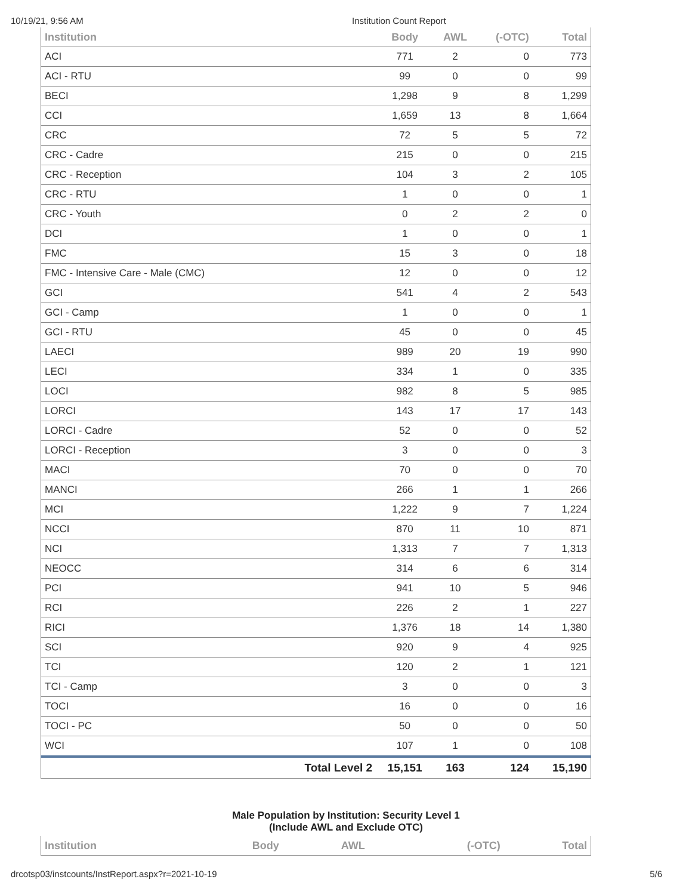10/19/21, 9:56 AM Institution Count Report
| Institution | | Body | AWL | (-OTC) | Total |
| --- | --- | --- | --- | --- | --- |
| ACI | | 771 | 2 | 0 | 773 |
| ACI - RTU | | 99 | 0 | 0 | 99 |
| BECI | | 1,298 | 9 | 8 | 1,299 |
| CCI | | 1,659 | 13 | 8 | 1,664 |
| CRC | | 72 | 5 | 5 | 72 |
| CRC - Cadre | | 215 | 0 | 0 | 215 |
| CRC - Reception | | 104 | 3 | 2 | 105 |
| CRC - RTU | | 1 | 0 | 0 | 1 |
| CRC - Youth | | 0 | 2 | 2 | 0 |
| DCI | | 1 | 0 | 0 | 1 |
| FMC | | 15 | 3 | 0 | 18 |
| FMC - Intensive Care - Male (CMC) | | 12 | 0 | 0 | 12 |
| GCI | | 541 | 4 | 2 | 543 |
| GCI - Camp | | 1 | 0 | 0 | 1 |
| GCI - RTU | | 45 | 0 | 0 | 45 |
| LAECI | | 989 | 20 | 19 | 990 |
| LECI | | 334 | 1 | 0 | 335 |
| LOCI | | 982 | 8 | 5 | 985 |
| LORCI | | 143 | 17 | 17 | 143 |
| LORCI - Cadre | | 52 | 0 | 0 | 52 |
| LORCI - Reception | | 3 | 0 | 0 | 3 |
| MACI | | 70 | 0 | 0 | 70 |
| MANCI | | 266 | 1 | 1 | 266 |
| MCI | | 1,222 | 9 | 7 | 1,224 |
| NCCI | | 870 | 11 | 10 | 871 |
| NCI | | 1,313 | 7 | 7 | 1,313 |
| NEOCC | | 314 | 6 | 6 | 314 |
| PCI | | 941 | 10 | 5 | 946 |
| RCI | | 226 | 2 | 1 | 227 |
| RICI | | 1,376 | 18 | 14 | 1,380 |
| SCI | | 920 | 9 | 4 | 925 |
| TCI | | 120 | 2 | 1 | 121 |
| TCI - Camp | | 3 | 0 | 0 | 3 |
| TOCI | | 16 | 0 | 0 | 16 |
| TOCI - PC | | 50 | 0 | 0 | 50 |
| WCI | | 107 | 1 | 0 | 108 |
| | Total Level 2 | 15,151 | 163 | 124 | 15,190 |
Male Population by Institution: Security Level 1
(Include AWL and Exclude OTC)
| Institution | | Body | AWL | (-OTC) | Total |
| --- | --- | --- | --- | --- | --- |
drcotsp03/instcounts/InstReport.aspx?r=2021-10-19 5/6